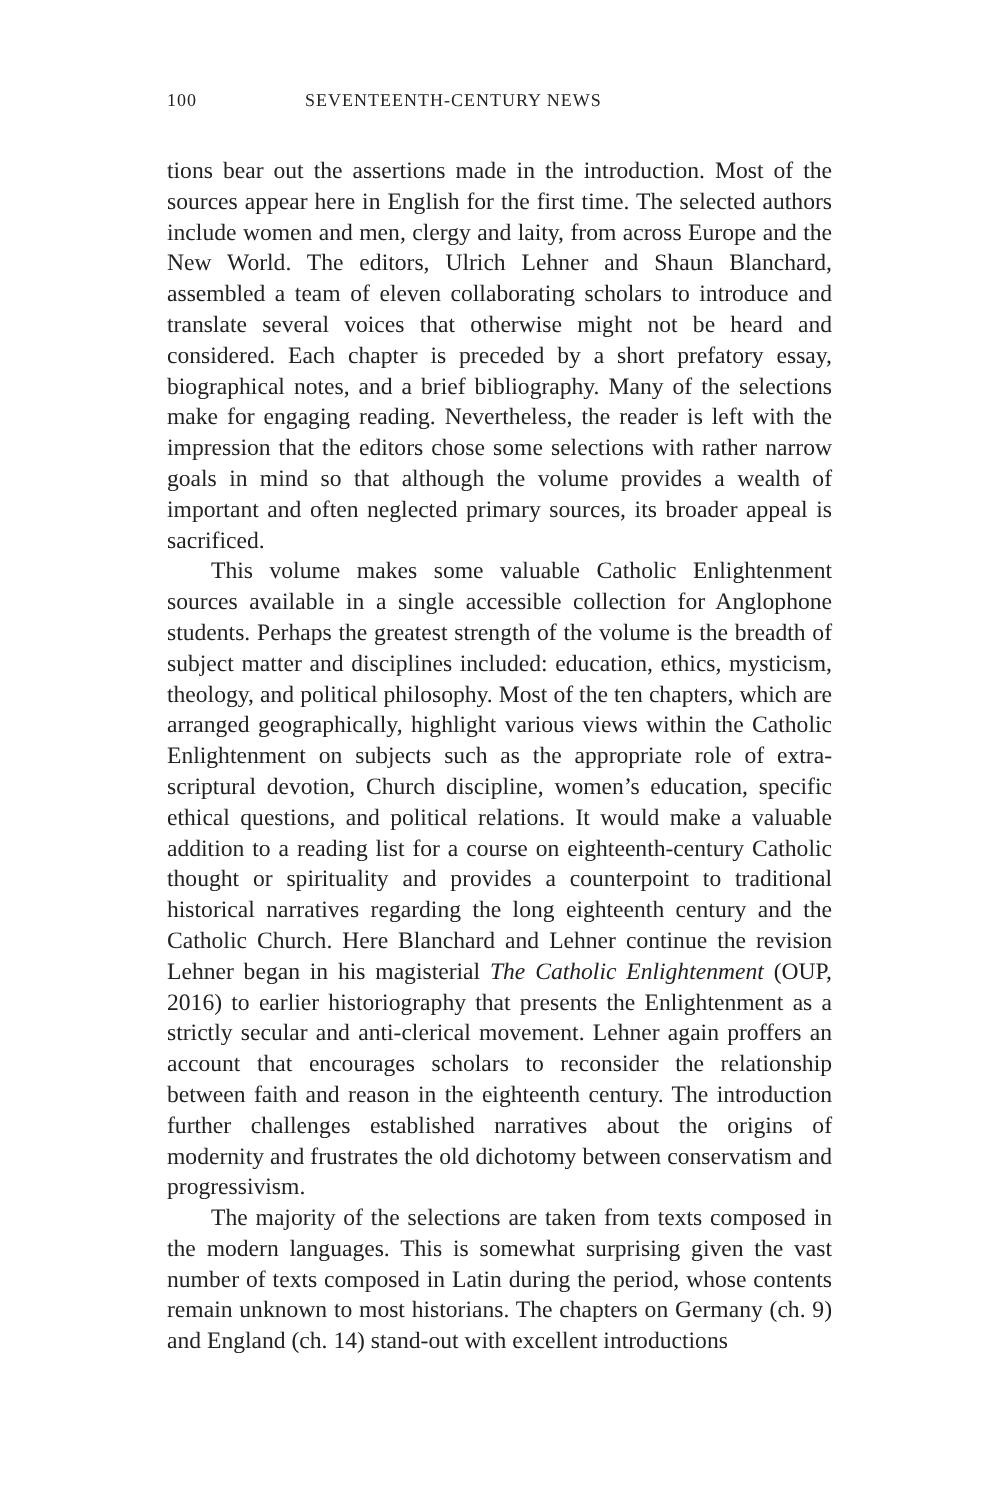100 SEVENTEENTH-CENTURY NEWS
tions bear out the assertions made in the introduction. Most of the sources appear here in English for the first time. The selected authors include women and men, clergy and laity, from across Europe and the New World. The editors, Ulrich Lehner and Shaun Blanchard, assembled a team of eleven collaborating scholars to introduce and translate several voices that otherwise might not be heard and considered. Each chapter is preceded by a short prefatory essay, biographical notes, and a brief bibliography. Many of the selections make for engaging reading. Nevertheless, the reader is left with the impression that the editors chose some selections with rather narrow goals in mind so that although the volume provides a wealth of important and often neglected primary sources, its broader appeal is sacrificed.
This volume makes some valuable Catholic Enlightenment sources available in a single accessible collection for Anglophone students. Perhaps the greatest strength of the volume is the breadth of subject matter and disciplines included: education, ethics, mysticism, theology, and political philosophy. Most of the ten chapters, which are arranged geographically, highlight various views within the Catholic Enlightenment on subjects such as the appropriate role of extra-scriptural devotion, Church discipline, women’s education, specific ethical questions, and political relations. It would make a valuable addition to a reading list for a course on eighteenth-century Catholic thought or spirituality and provides a counterpoint to traditional historical narratives regarding the long eighteenth century and the Catholic Church. Here Blanchard and Lehner continue the revision Lehner began in his magisterial The Catholic Enlightenment (OUP, 2016) to earlier historiography that presents the Enlightenment as a strictly secular and anti-clerical movement. Lehner again proffers an account that encourages scholars to reconsider the relationship between faith and reason in the eighteenth century. The introduction further challenges established narratives about the origins of modernity and frustrates the old dichotomy between conservatism and progressivism.
The majority of the selections are taken from texts composed in the modern languages. This is somewhat surprising given the vast number of texts composed in Latin during the period, whose contents remain unknown to most historians. The chapters on Germany (ch. 9) and England (ch. 14) stand-out with excellent introductions